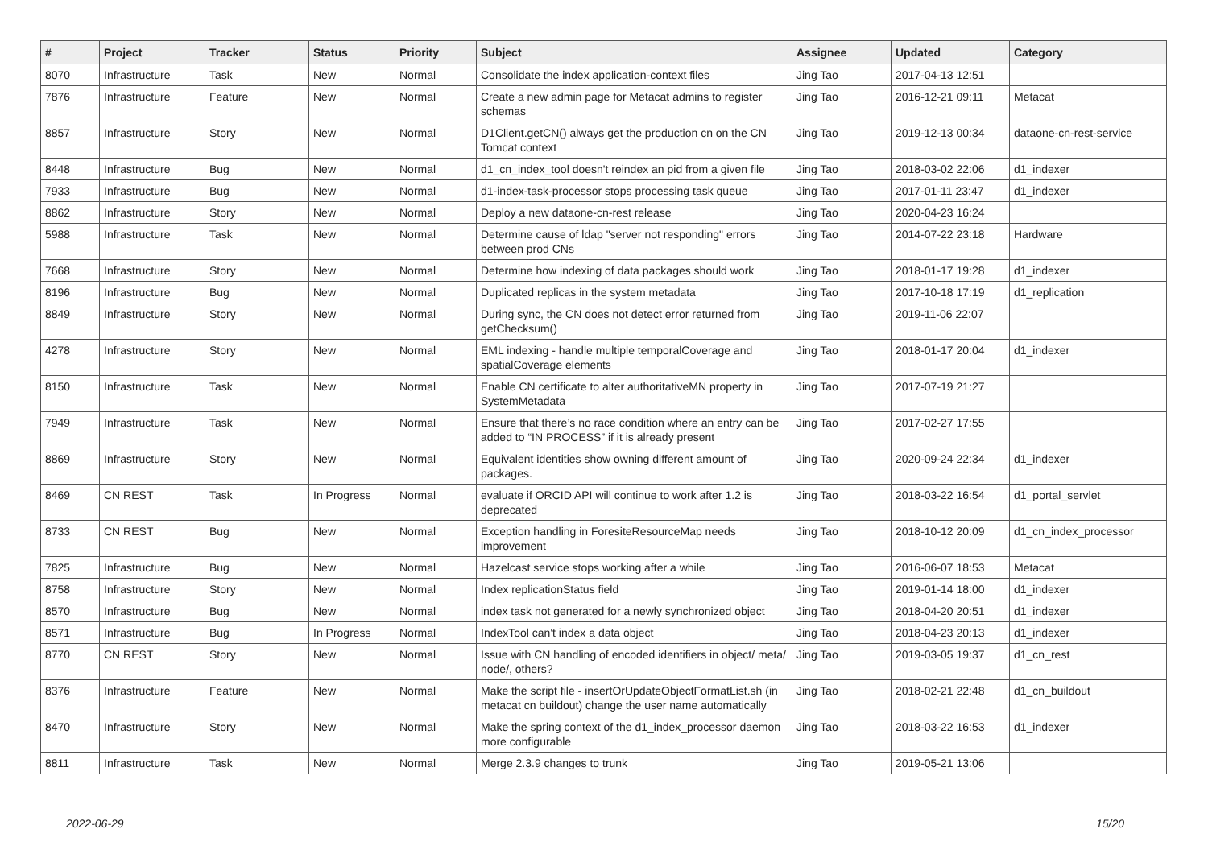| # | Project | Tracker | Status | Priority | Subject | Assignee | Updated | Category |
| --- | --- | --- | --- | --- | --- | --- | --- | --- |
| 8070 | Infrastructure | Task | New | Normal | Consolidate the index application-context files | Jing Tao | 2017-04-13 12:51 | |
| 7876 | Infrastructure | Feature | New | Normal | Create a new admin page for Metacat admins to register schemas | Jing Tao | 2016-12-21 09:11 | Metacat |
| 8857 | Infrastructure | Story | New | Normal | D1Client.getCN() always get the production cn on the CN Tomcat context | Jing Tao | 2019-12-13 00:34 | dataone-cn-rest-service |
| 8448 | Infrastructure | Bug | New | Normal | d1_cn_index_tool doesn't reindex an pid from a given file | Jing Tao | 2018-03-02 22:06 | d1_indexer |
| 7933 | Infrastructure | Bug | New | Normal | d1-index-task-processor stops processing task queue | Jing Tao | 2017-01-11 23:47 | d1_indexer |
| 8862 | Infrastructure | Story | New | Normal | Deploy a new dataone-cn-rest release | Jing Tao | 2020-04-23 16:24 | |
| 5988 | Infrastructure | Task | New | Normal | Determine cause of ldap "server not responding" errors between prod CNs | Jing Tao | 2014-07-22 23:18 | Hardware |
| 7668 | Infrastructure | Story | New | Normal | Determine how indexing of data packages should work | Jing Tao | 2018-01-17 19:28 | d1_indexer |
| 8196 | Infrastructure | Bug | New | Normal | Duplicated replicas in the system metadata | Jing Tao | 2017-10-18 17:19 | d1_replication |
| 8849 | Infrastructure | Story | New | Normal | During sync, the CN does not detect error returned from getChecksum() | Jing Tao | 2019-11-06 22:07 | |
| 4278 | Infrastructure | Story | New | Normal | EML indexing - handle multiple temporalCoverage and spatialCoverage elements | Jing Tao | 2018-01-17 20:04 | d1_indexer |
| 8150 | Infrastructure | Task | New | Normal | Enable CN certificate to alter authoritativeMN property in SystemMetadata | Jing Tao | 2017-07-19 21:27 | |
| 7949 | Infrastructure | Task | New | Normal | Ensure that there’s no race condition where an entry can be added to “IN PROCESS” if it is already present | Jing Tao | 2017-02-27 17:55 | |
| 8869 | Infrastructure | Story | New | Normal | Equivalent identities show owning different amount of packages. | Jing Tao | 2020-09-24 22:34 | d1_indexer |
| 8469 | CN REST | Task | In Progress | Normal | evaluate if ORCID API will continue to work after 1.2 is deprecated | Jing Tao | 2018-03-22 16:54 | d1_portal_servlet |
| 8733 | CN REST | Bug | New | Normal | Exception handling in ForesiteResourceMap needs improvement | Jing Tao | 2018-10-12 20:09 | d1_cn_index_processor |
| 7825 | Infrastructure | Bug | New | Normal | Hazelcast service stops working after a while | Jing Tao | 2016-06-07 18:53 | Metacat |
| 8758 | Infrastructure | Story | New | Normal | Index replicationStatus field | Jing Tao | 2019-01-14 18:00 | d1_indexer |
| 8570 | Infrastructure | Bug | New | Normal | index task not generated for a newly synchronized object | Jing Tao | 2018-04-20 20:51 | d1_indexer |
| 8571 | Infrastructure | Bug | In Progress | Normal | IndexTool can't index a data object | Jing Tao | 2018-04-23 20:13 | d1_indexer |
| 8770 | CN REST | Story | New | Normal | Issue with CN handling of encoded identifiers in object/ meta/ node/, others? | Jing Tao | 2019-03-05 19:37 | d1_cn_rest |
| 8376 | Infrastructure | Feature | New | Normal | Make the script file - insertOrUpdateObjectFormatList.sh (in metacat cn buildout) change the user name automatically | Jing Tao | 2018-02-21 22:48 | d1_cn_buildout |
| 8470 | Infrastructure | Story | New | Normal | Make the spring context of the d1_index_processor daemon more configurable | Jing Tao | 2018-03-22 16:53 | d1_indexer |
| 8811 | Infrastructure | Task | New | Normal | Merge 2.3.9 changes to trunk | Jing Tao | 2019-05-21 13:06 | |
2022-06-29 15/20